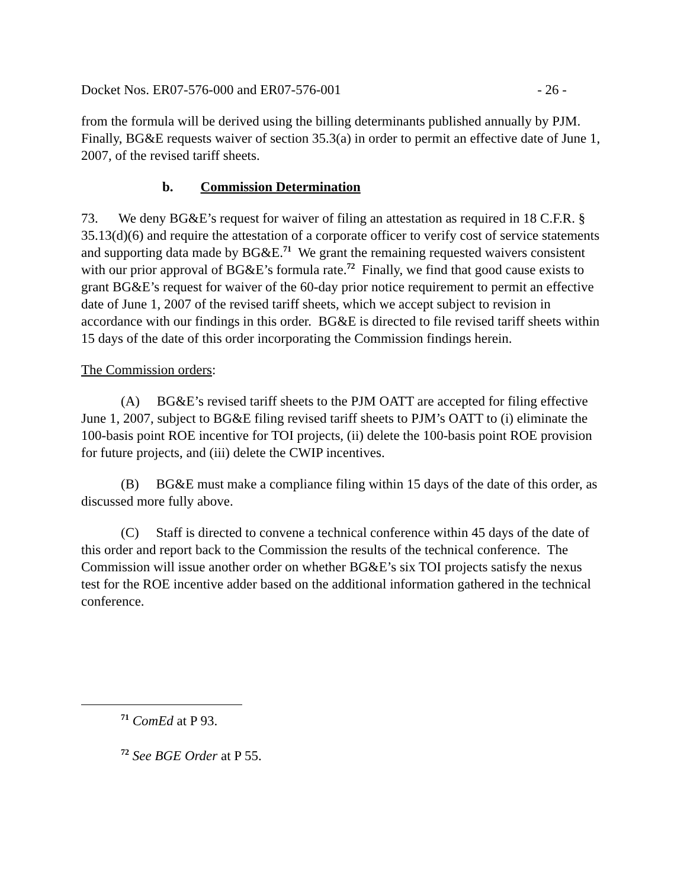Docket Nos. ER07-576-000 and ER07-576-001 - 26 -
from the formula will be derived using the billing determinants published annually by PJM. Finally, BG&E requests waiver of section 35.3(a) in order to permit an effective date of June 1, 2007, of the revised tariff sheets.
b. Commission Determination
73. We deny BG&E’s request for waiver of filing an attestation as required in 18 C.F.R. § 35.13(d)(6) and require the attestation of a corporate officer to verify cost of service statements and supporting data made by BG&E.<sup>71</sup> We grant the remaining requested waivers consistent with our prior approval of BG&E’s formula rate.<sup>72</sup> Finally, we find that good cause exists to grant BG&E’s request for waiver of the 60-day prior notice requirement to permit an effective date of June 1, 2007 of the revised tariff sheets, which we accept subject to revision in accordance with our findings in this order. BG&E is directed to file revised tariff sheets within 15 days of the date of this order incorporating the Commission findings herein.
The Commission orders:
(A) BG&E’s revised tariff sheets to the PJM OATT are accepted for filing effective June 1, 2007, subject to BG&E filing revised tariff sheets to PJM’s OATT to (i) eliminate the 100-basis point ROE incentive for TOI projects, (ii) delete the 100-basis point ROE provision for future projects, and (iii) delete the CWIP incentives.
(B) BG&E must make a compliance filing within 15 days of the date of this order, as discussed more fully above.
(C) Staff is directed to convene a technical conference within 45 days of the date of this order and report back to the Commission the results of the technical conference. The Commission will issue another order on whether BG&E’s six TOI projects satisfy the nexus test for the ROE incentive adder based on the additional information gathered in the technical conference.
<sup>71</sup> ComEd at P 93.
<sup>72</sup> See BGE Order at P 55.